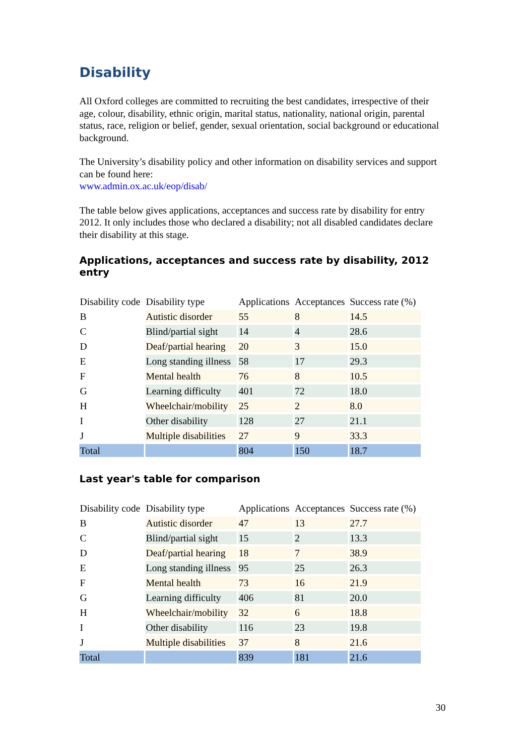Disability
All Oxford colleges are committed to recruiting the best candidates, irrespective of their age, colour, disability, ethnic origin, marital status, nationality, national origin, parental status, race, religion or belief, gender, sexual orientation, social background or educational background.
The University’s disability policy and other information on disability services and support can be found here:
www.admin.ox.ac.uk/eop/disab/
The table below gives applications, acceptances and success rate by disability for entry 2012. It only includes those who declared a disability; not all disabled candidates declare their disability at this stage.
Applications, acceptances and success rate by disability, 2012 entry
| Disability code | Disability type | Applications | Acceptances | Success rate (%) |
| B | Autistic disorder | 55 | 8 | 14.5 |
| C | Blind/partial sight | 14 | 4 | 28.6 |
| D | Deaf/partial hearing | 20 | 3 | 15.0 |
| E | Long standing illness | 58 | 17 | 29.3 |
| F | Mental health | 76 | 8 | 10.5 |
| G | Learning difficulty | 401 | 72 | 18.0 |
| H | Wheelchair/mobility | 25 | 2 | 8.0 |
| I | Other disability | 128 | 27 | 21.1 |
| J | Multiple disabilities | 27 | 9 | 33.3 |
| Total | | 804 | 150 | 18.7 |
Last year's table for comparison
| Disability code | Disability type | Applications | Acceptances | Success rate (%) |
| B | Autistic disorder | 47 | 13 | 27.7 |
| C | Blind/partial sight | 15 | 2 | 13.3 |
| D | Deaf/partial hearing | 18 | 7 | 38.9 |
| E | Long standing illness | 95 | 25 | 26.3 |
| F | Mental health | 73 | 16 | 21.9 |
| G | Learning difficulty | 406 | 81 | 20.0 |
| H | Wheelchair/mobility | 32 | 6 | 18.8 |
| I | Other disability | 116 | 23 | 19.8 |
| J | Multiple disabilities | 37 | 8 | 21.6 |
| Total | | 839 | 181 | 21.6 |
30